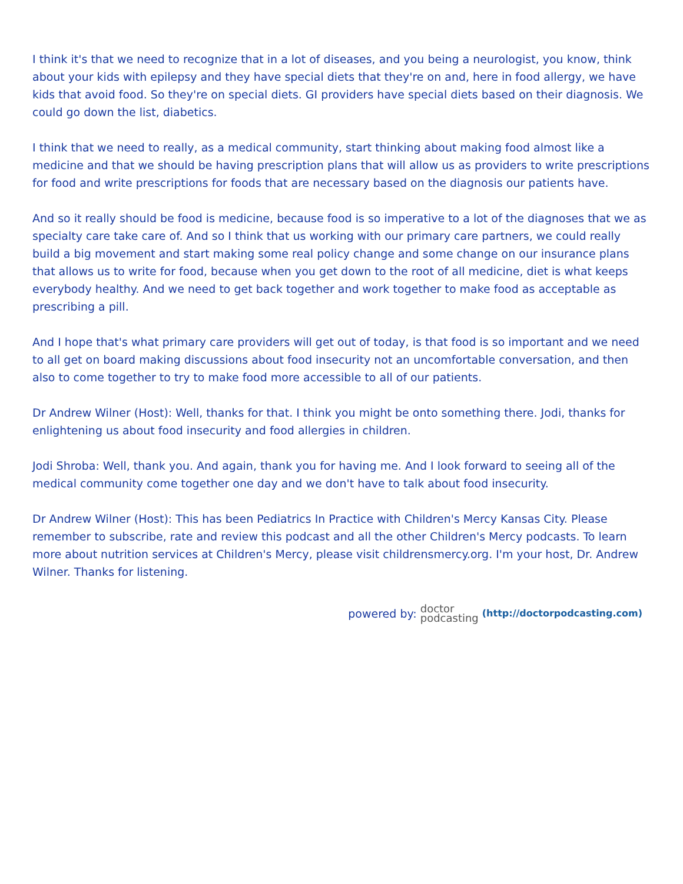I think it's that we need to recognize that in a lot of diseases, and you being a neurologist, you know, think about your kids with epilepsy and they have special diets that they're on and, here in food allergy, we have kids that avoid food. So they're on special diets. GI providers have special diets based on their diagnosis. We could go down the list, diabetics.
I think that we need to really, as a medical community, start thinking about making food almost like a medicine and that we should be having prescription plans that will allow us as providers to write prescriptions for food and write prescriptions for foods that are necessary based on the diagnosis our patients have.
And so it really should be food is medicine, because food is so imperative to a lot of the diagnoses that we as specialty care take care of. And so I think that us working with our primary care partners, we could really build a big movement and start making some real policy change and some change on our insurance plans that allows us to write for food, because when you get down to the root of all medicine, diet is what keeps everybody healthy. And we need to get back together and work together to make food as acceptable as prescribing a pill.
And I hope that's what primary care providers will get out of today, is that food is so important and we need to all get on board making discussions about food insecurity not an uncomfortable conversation, and then also to come together to try to make food more accessible to all of our patients.
Dr Andrew Wilner (Host): Well, thanks for that. I think you might be onto something there. Jodi, thanks for enlightening us about food insecurity and food allergies in children.
Jodi Shroba: Well, thank you. And again, thank you for having me. And I look forward to seeing all of the medical community come together one day and we don't have to talk about food insecurity.
Dr Andrew Wilner (Host): This has been Pediatrics In Practice with Children's Mercy Kansas City. Please remember to subscribe, rate and review this podcast and all the other Children's Mercy podcasts. To learn more about nutrition services at Children's Mercy, please visit childrensmercy.org. I'm your host, Dr. Andrew Wilner. Thanks for listening.
powered by: doctor
podcasting (http://doctorpodcasting.com)